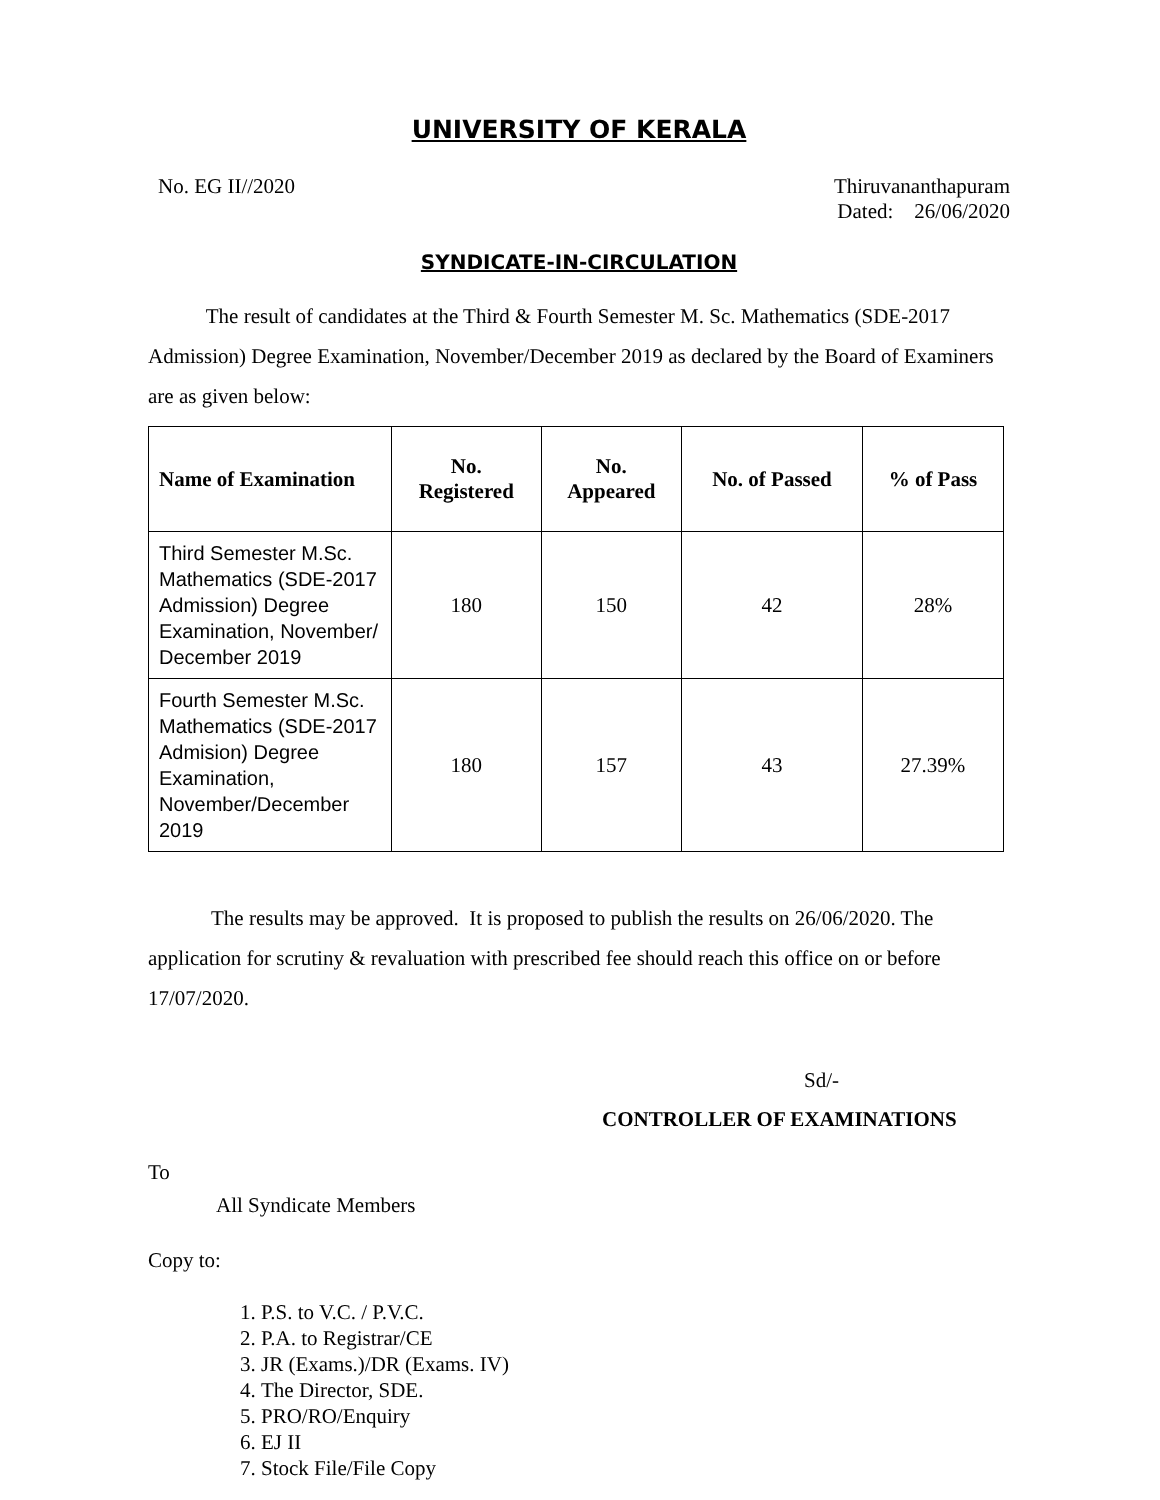UNIVERSITY OF KERALA
No. EG II//2020 Thiruvananthapuram
Dated: 26/06/2020
SYNDICATE-IN-CIRCULATION
The result of candidates at the Third & Fourth Semester M. Sc. Mathematics (SDE-2017 Admission) Degree Examination, November/December 2019 as declared by the Board of Examiners are as given below:
| Name of Examination | No. Registered | No. Appeared | No. of Passed | % of Pass |
| --- | --- | --- | --- | --- |
| Third Semester M.Sc. Mathematics (SDE-2017 Admission) Degree Examination, November/ December 2019 | 180 | 150 | 42 | 28% |
| Fourth Semester M.Sc. Mathematics (SDE-2017 Admision) Degree Examination, November/December 2019 | 180 | 157 | 43 | 27.39% |
The results may be approved. It is proposed to publish the results on 26/06/2020. The application for scrutiny & revaluation with prescribed fee should reach this office on or before 17/07/2020.
Sd/-
CONTROLLER OF EXAMINATIONS
To
All Syndicate Members
Copy to:
1. P.S. to V.C. / P.V.C.
2. P.A. to Registrar/CE
3. JR (Exams.)/DR (Exams. IV)
4. The Director, SDE.
5. PRO/RO/Enquiry
6. EJ II
7. Stock File/File Copy